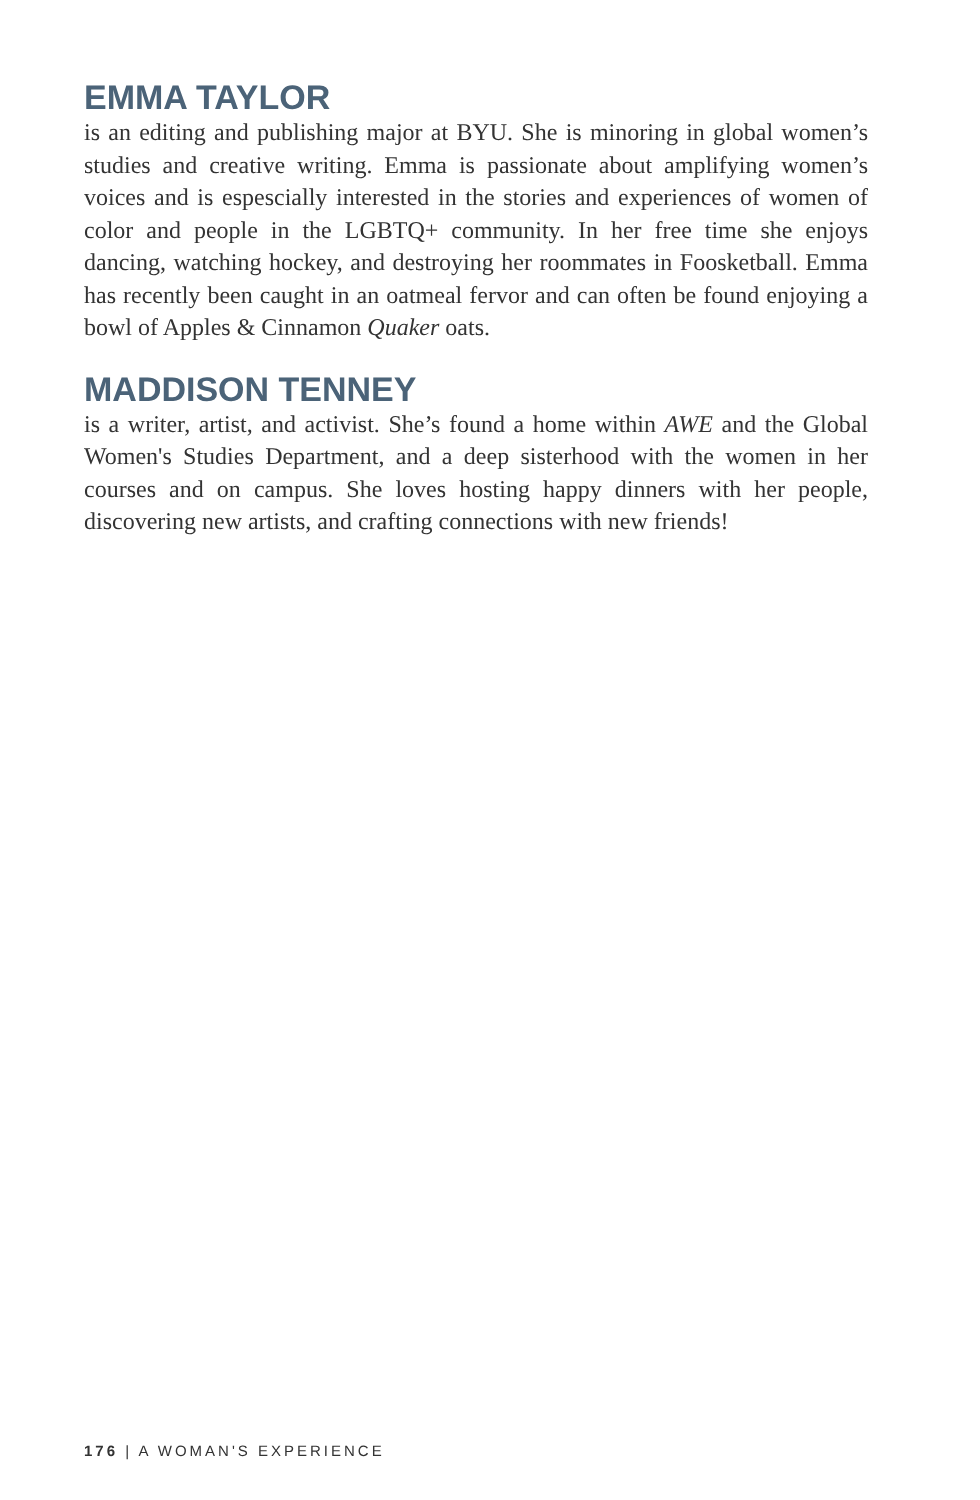EMMA TAYLOR
is an editing and publishing major at BYU. She is minoring in global women’s studies and creative writing. Emma is passionate about amplifying women’s voices and is espescially interested in the stories and experiences of women of color and people in the LGBTQ+ community. In her free time she enjoys dancing, watching hockey, and destroying her roommates in Foosketball. Emma has recently been caught in an oatmeal fervor and can often be found enjoying a bowl of Apples & Cinnamon Quaker oats.
MADDISON TENNEY
is a writer, artist, and activist. She’s found a home within AWE and the Global Women's Studies Department, and a deep sisterhood with the women in her courses and on campus. She loves hosting happy dinners with her people, discovering new artists, and crafting connections with new friends!
176 | A WOMAN'S EXPERIENCE